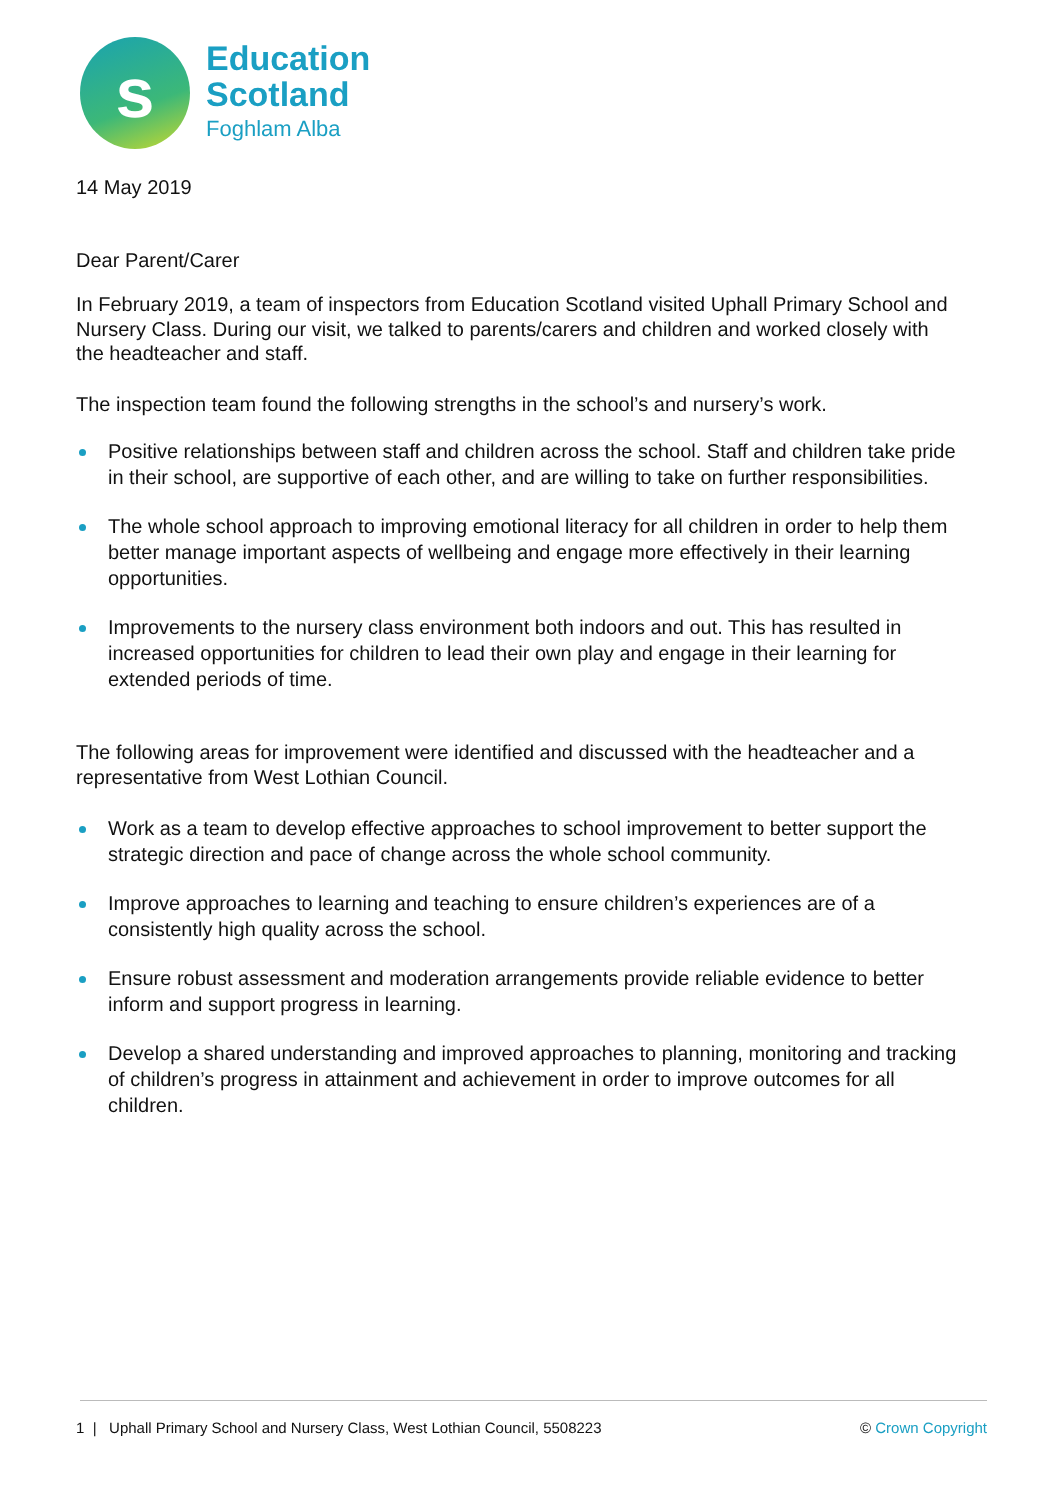s
Education
Scotland
Foghlam Alba
14 May 2019
Dear Parent/Carer
In February 2019, a team of inspectors from Education Scotland visited Uphall Primary School and Nursery Class. During our visit, we talked to parents/carers and children and worked closely with the headteacher and staff.
The inspection team found the following strengths in the school’s and nursery’s work.
Positive relationships between staff and children across the school. Staff and children take pride in their school, are supportive of each other, and are willing to take on further responsibilities.
The whole school approach to improving emotional literacy for all children in order to help them better manage important aspects of wellbeing and engage more effectively in their learning opportunities.
Improvements to the nursery class environment both indoors and out. This has resulted in increased opportunities for children to lead their own play and engage in their learning for extended periods of time.
The following areas for improvement were identified and discussed with the headteacher and a representative from West Lothian Council.
Work as a team to develop effective approaches to school improvement to better support the strategic direction and pace of change across the whole school community.
Improve approaches to learning and teaching to ensure children’s experiences are of a consistently high quality across the school.
Ensure robust assessment and moderation arrangements provide reliable evidence to better inform and support progress in learning.
Develop a shared understanding and improved approaches to planning, monitoring and tracking of children’s progress in attainment and achievement in order to improve outcomes for all children.
1 | Uphall Primary School and Nursery Class, West Lothian Council, 5508223 © Crown Copyright